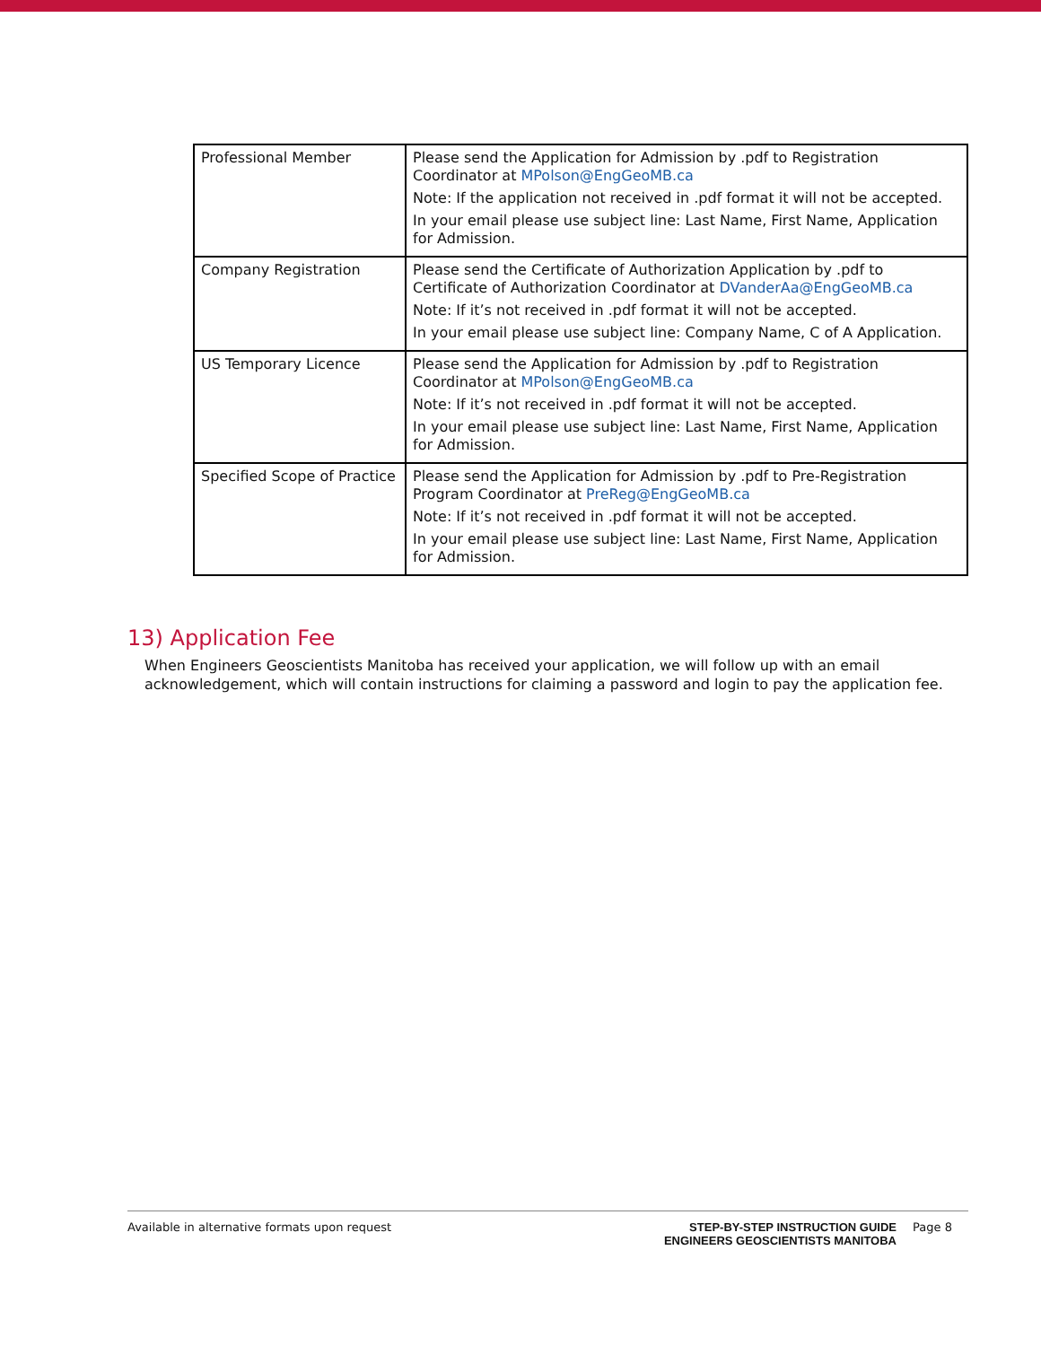| Professional Member | Please send the Application for Admission by .pdf to Registration Coordinator at MPolson@EngGeoMB.ca Note: If the application not received in .pdf format it will not be accepted. In your email please use subject line: Last Name, First Name, Application for Admission. |
| Company Registration | Please send the Certificate of Authorization Application by .pdf to Certificate of Authorization Coordinator at DVanderAa@EngGeoMB.ca Note: If it’s not received in .pdf format it will not be accepted. In your email please use subject line: Company Name, C of A Application. |
| US Temporary Licence | Please send the Application for Admission by .pdf to Registration Coordinator at MPolson@EngGeoMB.ca Note: If it’s not received in .pdf format it will not be accepted. In your email please use subject line: Last Name, First Name, Application for Admission. |
| Specified Scope of Practice | Please send the Application for Admission by .pdf to Pre-Registration Program Coordinator at PreReg@EngGeoMB.ca Note: If it’s not received in .pdf format it will not be accepted. In your email please use subject line: Last Name, First Name, Application for Admission. |
13) Application Fee
When Engineers Geoscientists Manitoba has received your application, we will follow up with an email acknowledgement, which will contain instructions for claiming a password and login to pay the application fee.
Available in alternative formats upon request
STEP-BY-STEP INSTRUCTION GUIDE
ENGINEERS GEOSCIENTISTS MANITOBA
Page 8